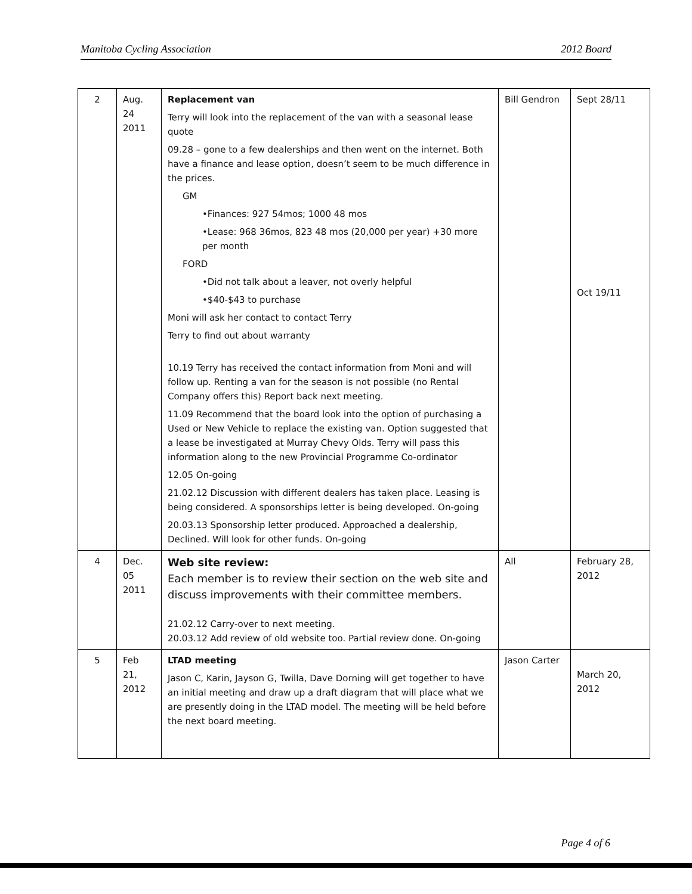Manitoba Cycling Association 2012 Board
| 2 | Aug. 24 2011 | Replacement van Terry will look into the replacement of the van with a seasonal lease quote 09.28 – gone to a few dealerships and then went on the internet. Both have a finance and lease option, doesn’t seem to be much difference in the prices. GM •Finances: 927 54mos; 1000 48 mos •Lease: 968 36mos, 823 48 mos (20,000 per year) +30 more per month FORD •Did not talk about a leaver, not overly helpful •$40-$43 to purchase Moni will ask her contact to contact Terry Terry to find out about warranty 10.19 Terry has received the contact information from Moni and will follow up. Renting a van for the season is not possible (no Rental Company offers this) Report back next meeting. 11.09 Recommend that the board look into the option of purchasing a Used or New Vehicle to replace the existing van. Option suggested that a lease be investigated at Murray Chevy Olds. Terry will pass this information along to the new Provincial Programme Co-ordinator 12.05 On-going 21.02.12 Discussion with different dealers has taken place. Leasing is being considered. A sponsorships letter is being developed. On-going 20.03.13 Sponsorship letter produced. Approached a dealership, Declined. Will look for other funds. On-going | Bill Gendron | Sept 28/11 Oct 19/11 |
| 4 | Dec. 05 2011 | Web site review: Each member is to review their section on the web site and discuss improvements with their committee members. 21.02.12 Carry-over to next meeting. 20.03.12 Add review of old website too. Partial review done. On-going | All | February 28, 2012 |
| 5 | Feb 21, 2012 | LTAD meeting Jason C, Karin, Jayson G, Twilla, Dave Dorning will get together to have an initial meeting and draw up a draft diagram that will place what we are presently doing in the LTAD model. The meeting will be held before the next board meeting. | Jason Carter | March 20, 2012 |
Page 4 of 6